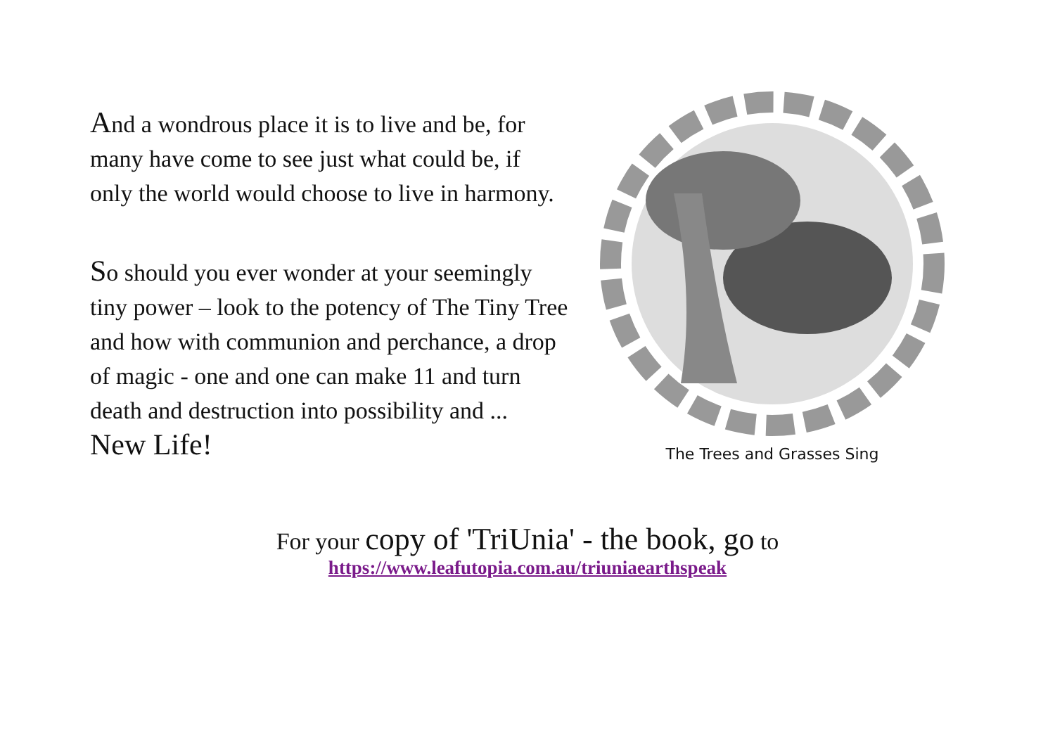And a wondrous place it is to live and be, for many have come to see just what could be, if only the world would choose to live in harmony.
So should you ever wonder at your seemingly tiny power – look to the potency of The Tiny Tree and how with communion and perchance, a drop of magic - one and one can make 11 and turn death and destruction into possibility and ... New Life!
The Trees and Grasses Sing
For your copy of 'TriUnia' - the book, go to
https://www.leafutopia.com.au/triuniaearthspeak